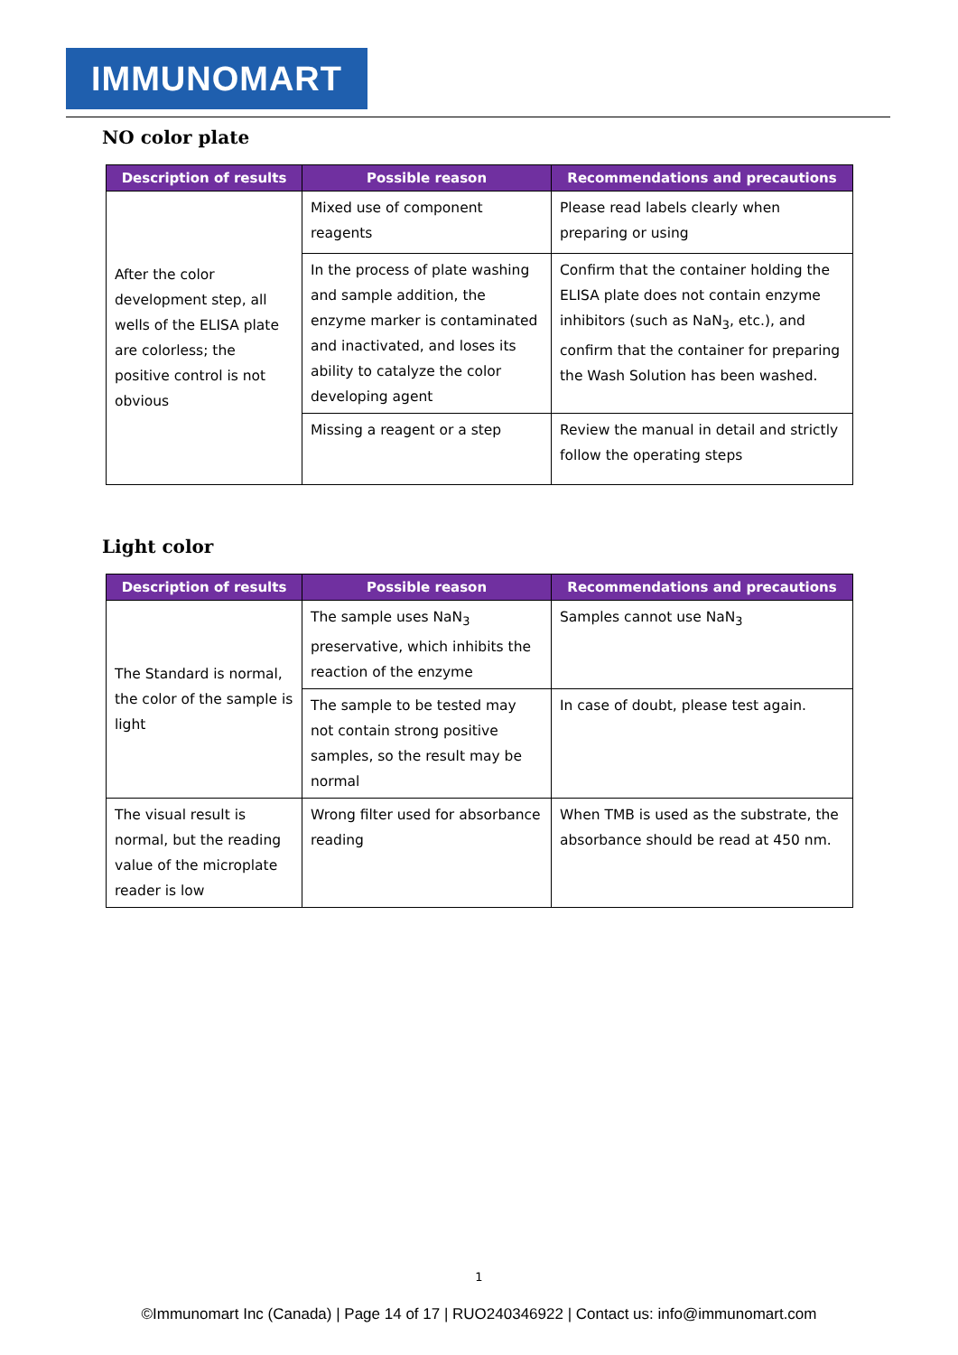IMMUNOMART
NO color plate
| Description of results | Possible reason | Recommendations and precautions |
| --- | --- | --- |
| After the color development step, all wells of the ELISA plate are colorless; the positive control is not obvious | Mixed use of component reagents | Please read labels clearly when preparing or using |
| | In the process of plate washing and sample addition, the enzyme marker is contaminated and inactivated, and loses its ability to catalyze the color developing agent | Confirm that the container holding the ELISA plate does not contain enzyme inhibitors (such as NaN<sub>3</sub>, etc.), and confirm that the container for preparing the Wash Solution has been washed. |
| | Missing a reagent or a step | Review the manual in detail and strictly follow the operating steps |
Light color
| Description of results | Possible reason | Recommendations and precautions |
| --- | --- | --- |
| The Standard is normal, the color of the sample is light | The sample uses NaN<sub>3</sub> preservative, which inhibits the reaction of the enzyme | Samples cannot use NaN<sub>3</sub> |
| | The sample to be tested may not contain strong positive samples, so the result may be normal | In case of doubt, please test again. |
| The visual result is normal, but the reading value of the microplate reader is low | Wrong filter used for absorbance reading | When TMB is used as the substrate, the absorbance should be read at 450 nm. |
1
©Immunomart Inc (Canada) | Page 14 of 17 | RUO240346922 | Contact us: info@immunomart.com